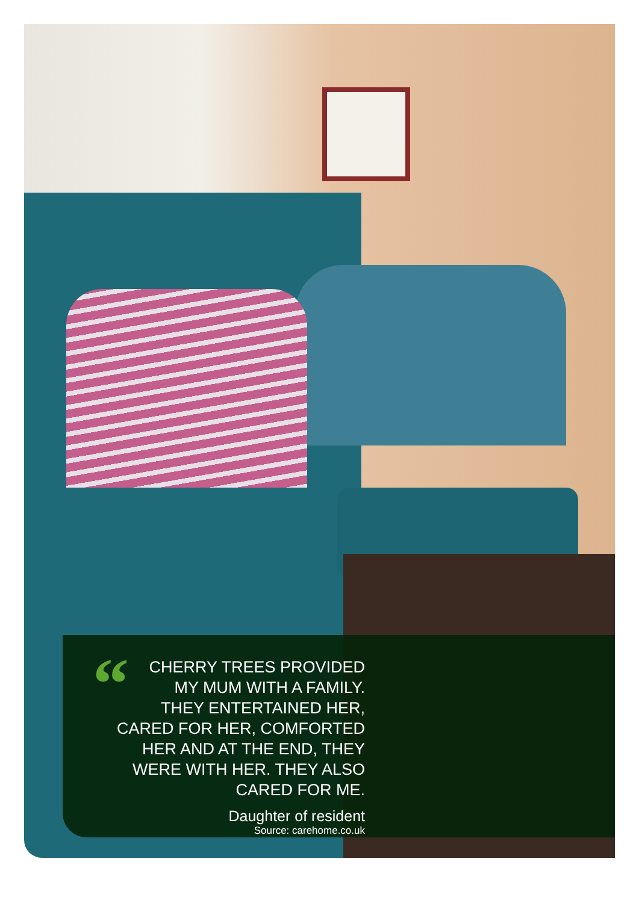“
CHERRY TREES PROVIDED MY MUM WITH A FAMILY. THEY ENTERTAINED HER, CARED FOR HER, COMFORTED HER AND AT THE END, THEY WERE WITH HER. THEY ALSO CARED FOR ME.
Daughter of resident
Source: carehome.co.uk